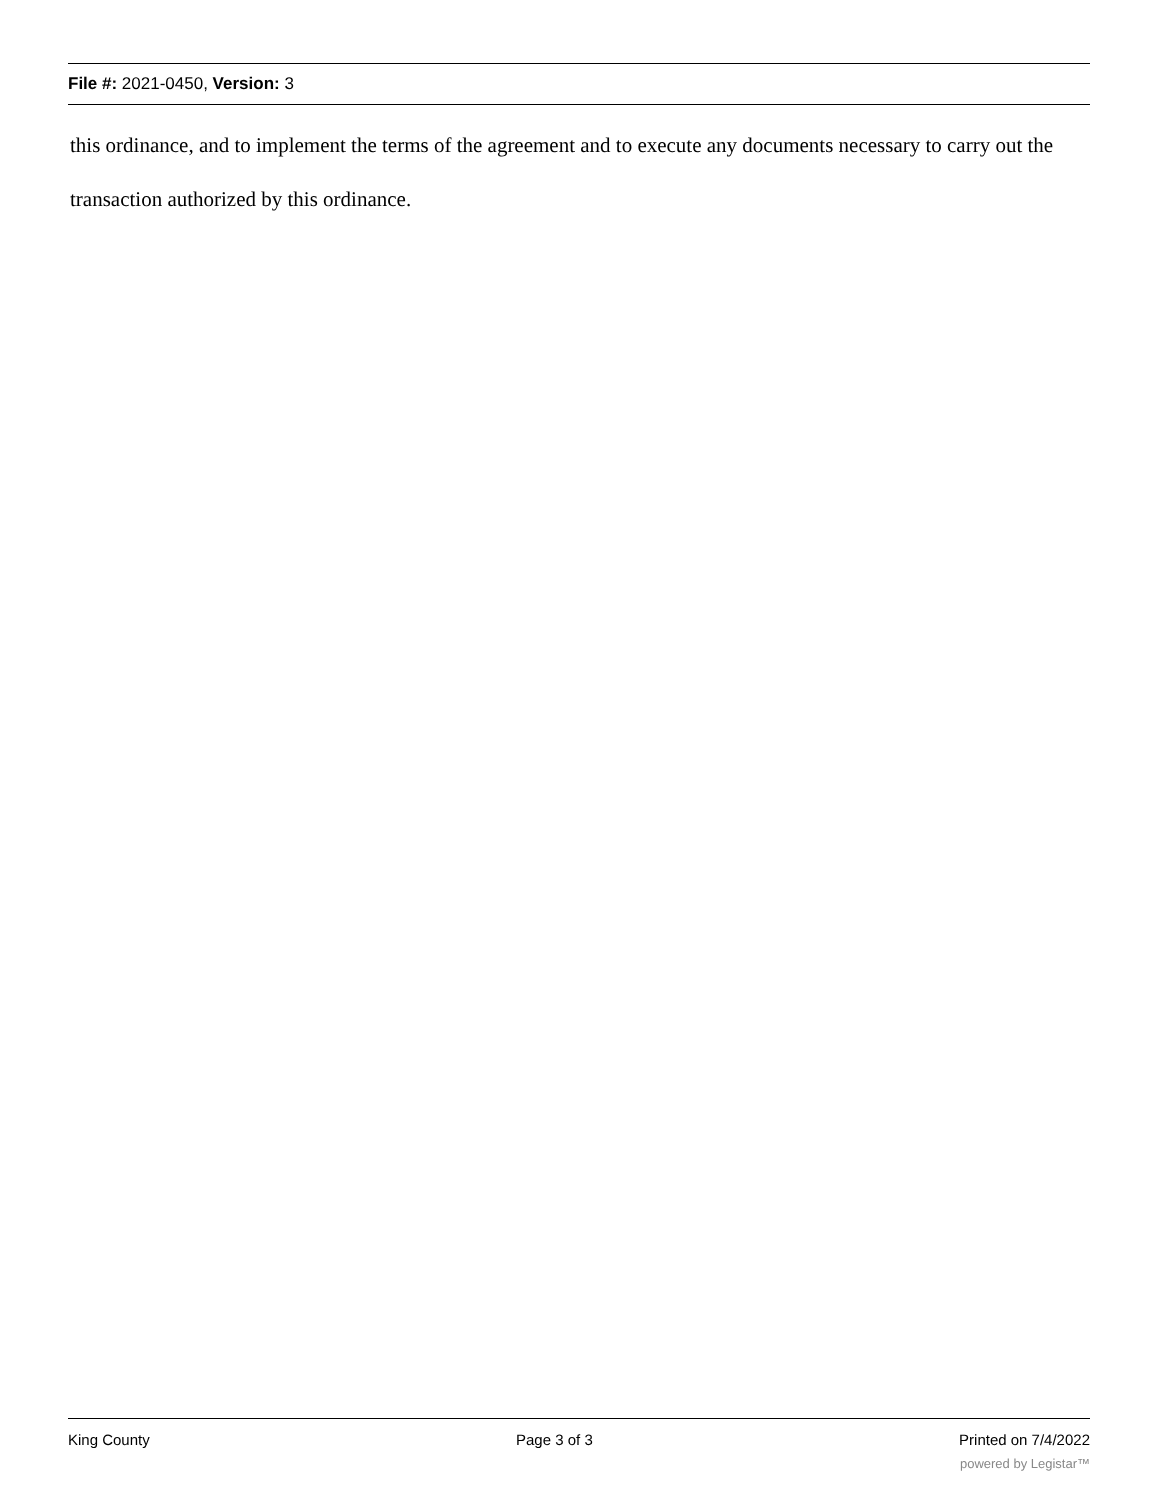File #: 2021-0450, Version: 3
this ordinance, and to implement the terms of the agreement and to execute any documents necessary to carry out the transaction authorized by this ordinance.
King County Page 3 of 3 Printed on 7/4/2022
powered by Legistar™